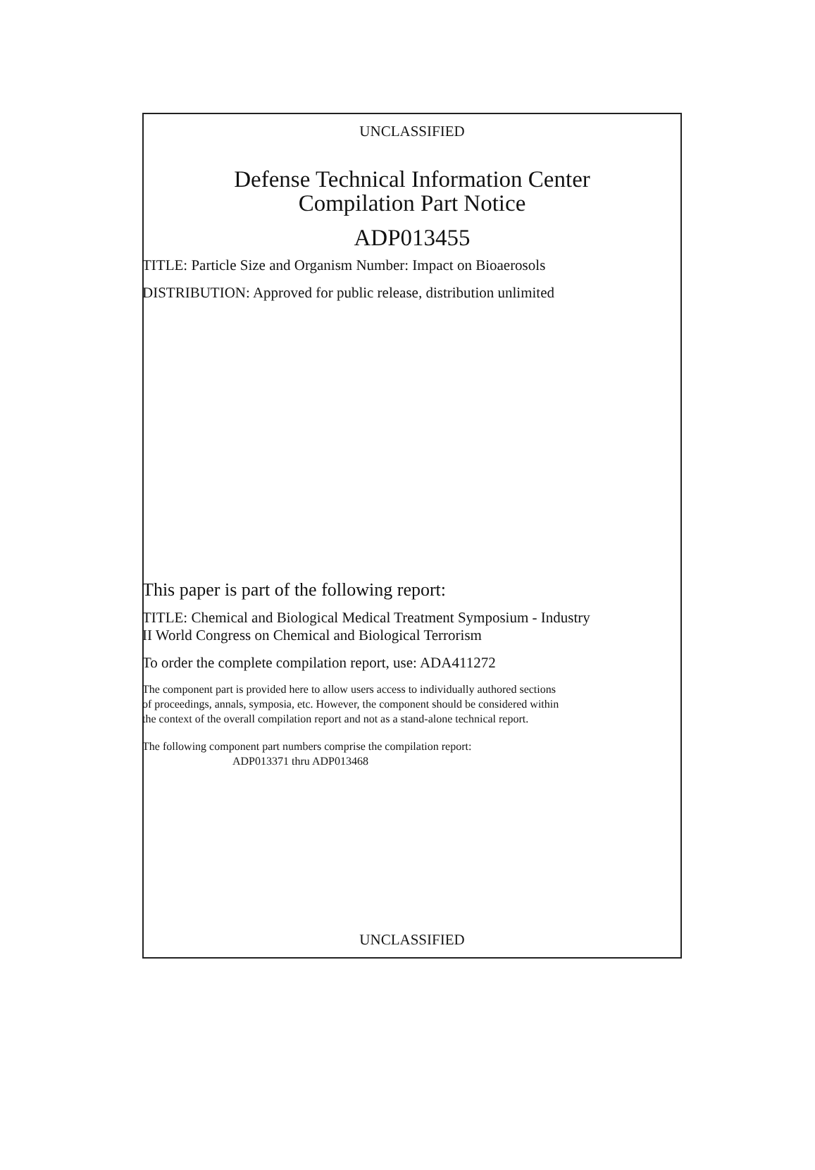UNCLASSIFIED
Defense Technical Information Center
Compilation Part Notice
ADP013455
TITLE: Particle Size and Organism Number: Impact on Bioaerosols
DISTRIBUTION: Approved for public release, distribution unlimited
This paper is part of the following report:
TITLE: Chemical and Biological Medical Treatment Symposium - Industry
II World Congress on Chemical and Biological Terrorism
To order the complete compilation report, use: ADA411272
The component part is provided here to allow users access to individually authored sections
of proceedings, annals, symposia, etc. However, the component should be considered within
the context of the overall compilation report and not as a stand-alone technical report.
The following component part numbers comprise the compilation report:
ADP013371 thru ADP013468
UNCLASSIFIED